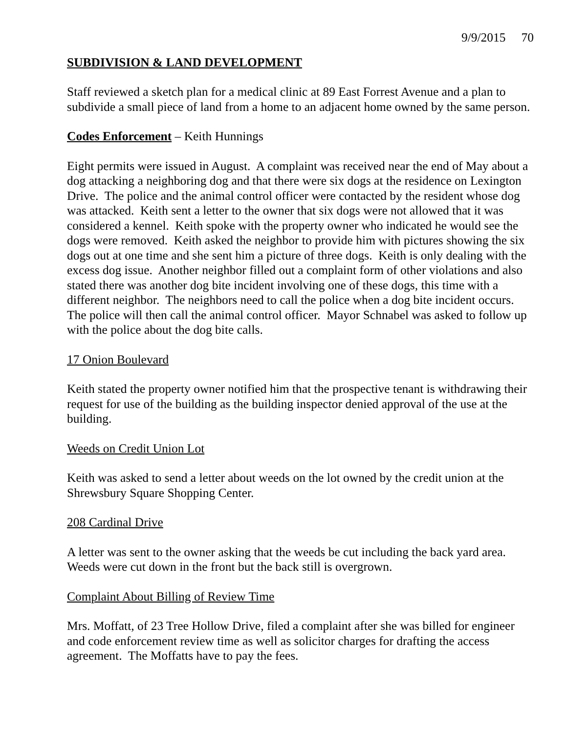9/9/2015 70
SUBDIVISION & LAND DEVELOPMENT
Staff reviewed a sketch plan for a medical clinic at 89 East Forrest Avenue and a plan to subdivide a small piece of land from a home to an adjacent home owned by the same person.
Codes Enforcement – Keith Hunnings
Eight permits were issued in August. A complaint was received near the end of May about a dog attacking a neighboring dog and that there were six dogs at the residence on Lexington Drive. The police and the animal control officer were contacted by the resident whose dog was attacked. Keith sent a letter to the owner that six dogs were not allowed that it was considered a kennel. Keith spoke with the property owner who indicated he would see the dogs were removed. Keith asked the neighbor to provide him with pictures showing the six dogs out at one time and she sent him a picture of three dogs. Keith is only dealing with the excess dog issue. Another neighbor filled out a complaint form of other violations and also stated there was another dog bite incident involving one of these dogs, this time with a different neighbor. The neighbors need to call the police when a dog bite incident occurs. The police will then call the animal control officer. Mayor Schnabel was asked to follow up with the police about the dog bite calls.
17 Onion Boulevard
Keith stated the property owner notified him that the prospective tenant is withdrawing their request for use of the building as the building inspector denied approval of the use at the building.
Weeds on Credit Union Lot
Keith was asked to send a letter about weeds on the lot owned by the credit union at the Shrewsbury Square Shopping Center.
208 Cardinal Drive
A letter was sent to the owner asking that the weeds be cut including the back yard area. Weeds were cut down in the front but the back still is overgrown.
Complaint About Billing of Review Time
Mrs. Moffatt, of 23 Tree Hollow Drive, filed a complaint after she was billed for engineer and code enforcement review time as well as solicitor charges for drafting the access agreement. The Moffatts have to pay the fees.